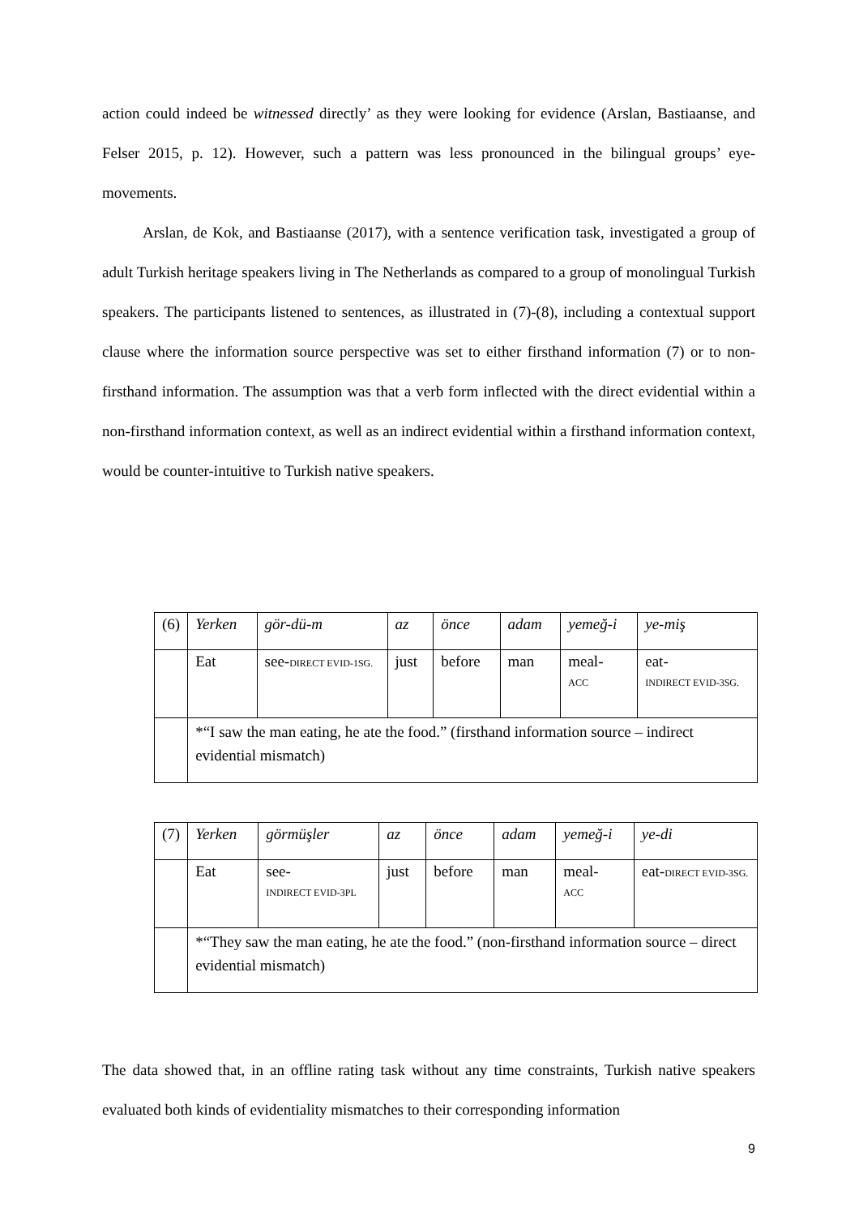action could indeed be witnessed directly’ as they were looking for evidence (Arslan, Bastiaanse, and Felser 2015, p. 12). However, such a pattern was less pronounced in the bilingual groups’ eye-movements.
Arslan, de Kok, and Bastiaanse (2017), with a sentence verification task, investigated a group of adult Turkish heritage speakers living in The Netherlands as compared to a group of monolingual Turkish speakers. The participants listened to sentences, as illustrated in (7)-(8), including a contextual support clause where the information source perspective was set to either firsthand information (7) or to non-firsthand information. The assumption was that a verb form inflected with the direct evidential within a non-firsthand information context, as well as an indirect evidential within a firsthand information context, would be counter-intuitive to Turkish native speakers.
| (6) | Yerken | gör-dü-m | az | önce | adam | yemeğ-i | ye-miş |
| | Eat | see- DIRECT EVID-1SG. | just | before | man | meal- ACC | eat- INDIRECT EVID-3SG. |
| | *“I saw the man eating, he ate the food.” (firsthand information source – indirect evidential mismatch) | | | | | | |
| (7) | Yerken | görmüşler | az | önce | adam | yemeğ-i | ye-di |
| | Eat | see- INDIRECT EVID-3PL | just | before | man | meal- ACC | eat- DIRECT EVID-3SG. |
| | *“They saw the man eating, he ate the food.” (non-firsthand information source – direct evidential mismatch) | | | | | | |
The data showed that, in an offline rating task without any time constraints, Turkish native speakers evaluated both kinds of evidentiality mismatches to their corresponding information
9